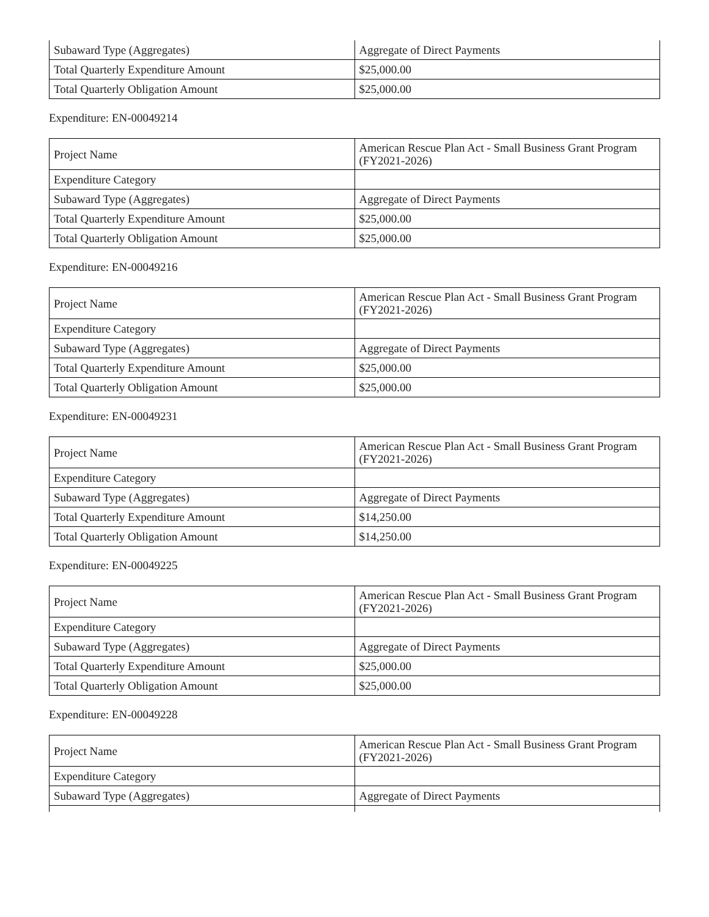| Subaward Type (Aggregates) | Aggregate of Direct Payments |
| Total Quarterly Expenditure Amount | $25,000.00 |
| Total Quarterly Obligation Amount | $25,000.00 |
Expenditure: EN-00049214
| Project Name | American Rescue Plan Act - Small Business Grant Program (FY2021-2026) |
| Expenditure Category | |
| Subaward Type (Aggregates) | Aggregate of Direct Payments |
| Total Quarterly Expenditure Amount | $25,000.00 |
| Total Quarterly Obligation Amount | $25,000.00 |
Expenditure: EN-00049216
| Project Name | American Rescue Plan Act - Small Business Grant Program (FY2021-2026) |
| Expenditure Category | |
| Subaward Type (Aggregates) | Aggregate of Direct Payments |
| Total Quarterly Expenditure Amount | $25,000.00 |
| Total Quarterly Obligation Amount | $25,000.00 |
Expenditure: EN-00049231
| Project Name | American Rescue Plan Act - Small Business Grant Program (FY2021-2026) |
| Expenditure Category | |
| Subaward Type (Aggregates) | Aggregate of Direct Payments |
| Total Quarterly Expenditure Amount | $14,250.00 |
| Total Quarterly Obligation Amount | $14,250.00 |
Expenditure: EN-00049225
| Project Name | American Rescue Plan Act - Small Business Grant Program (FY2021-2026) |
| Expenditure Category | |
| Subaward Type (Aggregates) | Aggregate of Direct Payments |
| Total Quarterly Expenditure Amount | $25,000.00 |
| Total Quarterly Obligation Amount | $25,000.00 |
Expenditure: EN-00049228
| Project Name | American Rescue Plan Act - Small Business Grant Program (FY2021-2026) |
| Expenditure Category | |
| Subaward Type (Aggregates) | Aggregate of Direct Payments |